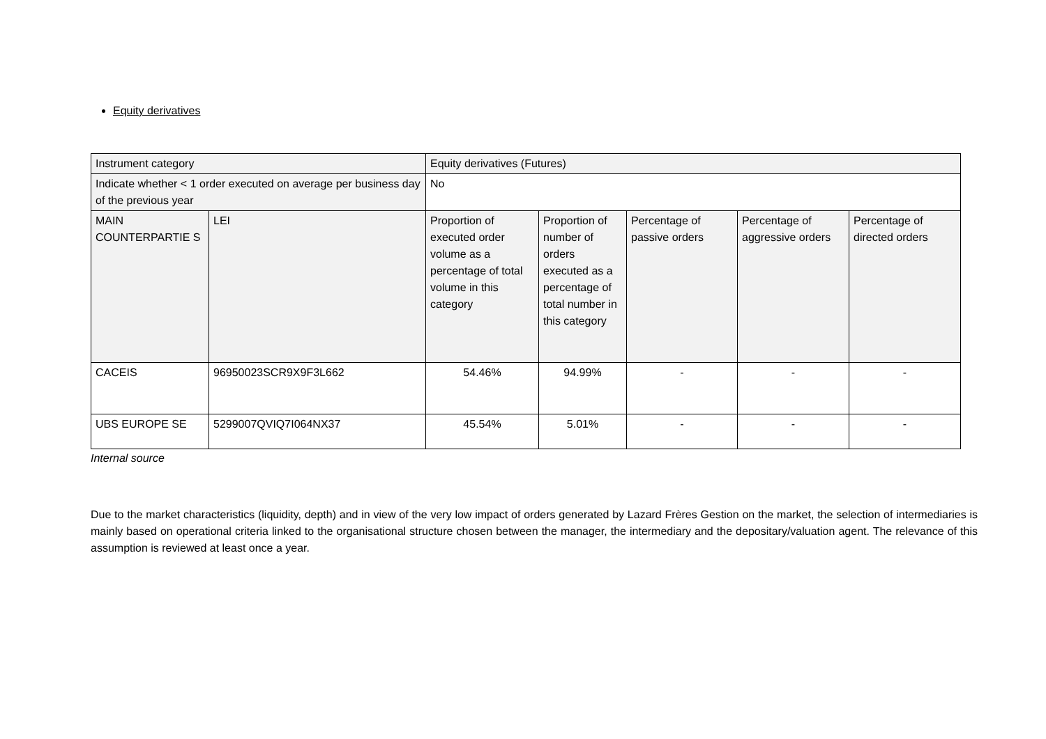Equity derivatives
| Instrument category | | Equity derivatives (Futures) | | | | |
| Indicate whether < 1 order executed on average per business day of the previous year | | No | | | | |
| MAIN COUNTERPARTIE S | LEI | Proportion of executed order volume as a percentage of total volume in this category | Proportion of number of orders executed as a percentage of total number in this category | Percentage of passive orders | Percentage of aggressive orders | Percentage of directed orders |
| CACEIS | 96950023SCR9X9F3L662 | 54.46% | 94.99% | - | - | - |
| UBS EUROPE SE | 5299007QVIQ7I064NX37 | 45.54% | 5.01% | - | - | - |
Internal source
Due to the market characteristics (liquidity, depth) and in view of the very low impact of orders generated by Lazard Frères Gestion on the market, the selection of intermediaries is mainly based on operational criteria linked to the organisational structure chosen between the manager, the intermediary and the depositary/valuation agent. The relevance of this assumption is reviewed at least once a year.